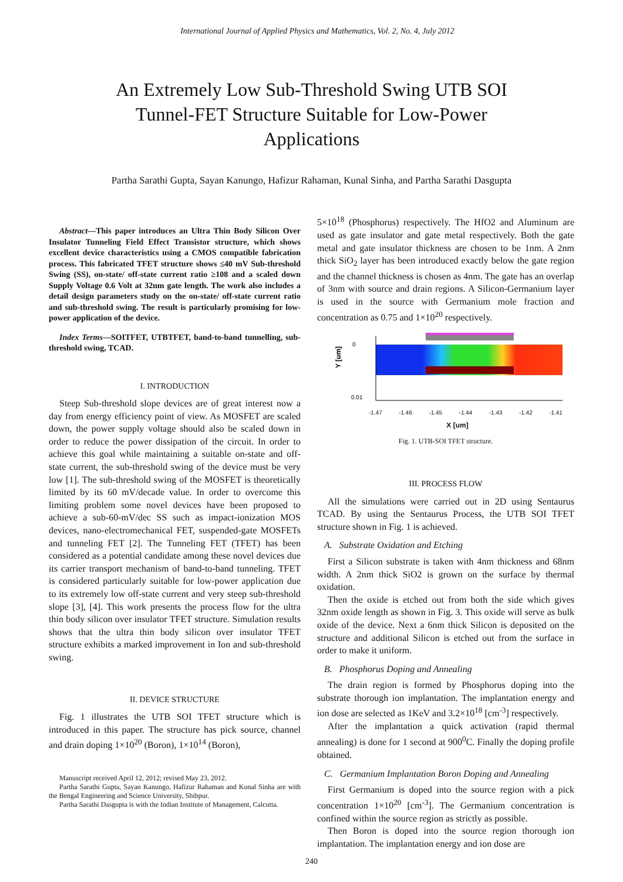International Journal of Applied Physics and Mathematics, Vol. 2, No. 4, July 2012
An Extremely Low Sub-Threshold Swing UTB SOI
Tunnel-FET Structure Suitable for Low-Power
Applications
Partha Sarathi Gupta, Sayan Kanungo, Hafizur Rahaman, Kunal Sinha, and Partha Sarathi Dasgupta
Abstract—This paper introduces an Ultra Thin Body Silicon Over Insulator Tunneling Field Effect Transistor structure, which shows excellent device characteristics using a CMOS compatible fabrication process. This fabricated TFET structure shows ≤40 mV Sub-threshold Swing (SS), on-state/ off-state current ratio ≥108 and a scaled down Supply Voltage 0.6 Volt at 32nm gate length. The work also includes a detail design parameters study on the on-state/ off-state current ratio and sub-threshold swing. The result is particularly promising for low-power application of the device.
Index Terms—SOITFET, UTBTFET, band-to-band tunnelling, sub-threshold swing, TCAD.
I. INTRODUCTION
Steep Sub-threshold slope devices are of great interest now a day from energy efficiency point of view. As MOSFET are scaled down, the power supply voltage should also be scaled down in order to reduce the power dissipation of the circuit. In order to achieve this goal while maintaining a suitable on-state and off-state current, the sub-threshold swing of the device must be very low [1]. The sub-threshold swing of the MOSFET is theoretically limited by its 60 mV/decade value. In order to overcome this limiting problem some novel devices have been proposed to achieve a sub-60-mV/dec SS such as impact-ionization MOS devices, nano-electromechanical FET, suspended-gate MOSFETs and tunneling FET [2]. The Tunneling FET (TFET) has been considered as a potential candidate among these novel devices due its carrier transport mechanism of band-to-band tunneling. TFET is considered particularly suitable for low-power application due to its extremely low off-state current and very steep sub-threshold slope [3], [4]. This work presents the process flow for the ultra thin body silicon over insulator TFET structure. Simulation results shows that the ultra thin body silicon over insulator TFET structure exhibits a marked improvement in Ion and sub-threshold swing.
II. DEVICE STRUCTURE
Fig. 1 illustrates the UTB SOI TFET structure which is introduced in this paper. The structure has pick source, channel and drain doping 1×10<sup>20</sup> (Boron), 1×10<sup>14</sup> (Boron),
Manuscript received April 12, 2012; revised May 23, 2012.
Partha Sarathi Gupta, Sayan Kanungo, Hafizur Rahaman and Kunal Sinha are with the Bengal Engineering and Science University, Shibpur.
Partha Sarathi Dasgupta is with the Indian Institute of Management, Calcutta.
5×10<sup>18</sup> (Phosphorus) respectively. The HfO2 and Aluminum are used as gate insulator and gate metal respectively. Both the gate metal and gate insulator thickness are chosen to be 1nm. A 2nm thick SiO<sub>2</sub> layer has been introduced exactly below the gate region and the channel thickness is chosen as 4nm. The gate has an overlap of 3nm with source and drain regions. A Silicon-Germanium layer is used in the source with Germanium mole fraction and concentration as 0.75 and 1×10<sup>20</sup> respectively.
0
0.01
Y [um]
-1.47 -1.46 -1.45 -1.44 -1.43 -1.42 -1.41
X [um]
Fig. 1. UTB-SOI TFET structure.
III. PROCESS FLOW
All the simulations were carried out in 2D using Sentaurus TCAD. By using the Sentaurus Process, the UTB SOI TFET structure shown in Fig. 1 is achieved.
A. Substrate Oxidation and Etching
First a Silicon substrate is taken with 4nm thickness and 68nm width. A 2nm thick SiO2 is grown on the surface by thermal oxidation.
Then the oxide is etched out from both the side which gives 32nm oxide length as shown in Fig. 3. This oxide will serve as bulk oxide of the device. Next a 6nm thick Silicon is deposited on the structure and additional Silicon is etched out from the surface in order to make it uniform.
B. Phosphorus Doping and Annealing
The drain region is formed by Phosphorus doping into the substrate thorough ion implantation. The implantation energy and ion dose are selected as 1KeV and 3.2×10<sup>18</sup> [cm<sup>-3</sup>] respectively.
After the implantation a quick activation (rapid thermal annealing) is done for 1 second at 900<sup>0</sup>C. Finally the doping profile obtained.
C. Germanium Implantation Boron Doping and Annealing
First Germanium is doped into the source region with a pick concentration 1×10<sup>20</sup> [cm<sup>-3</sup>]. The Germanium concentration is confined within the source region as strictly as possible.
Then Boron is doped into the source region thorough ion implantation. The implantation energy and ion dose are
240